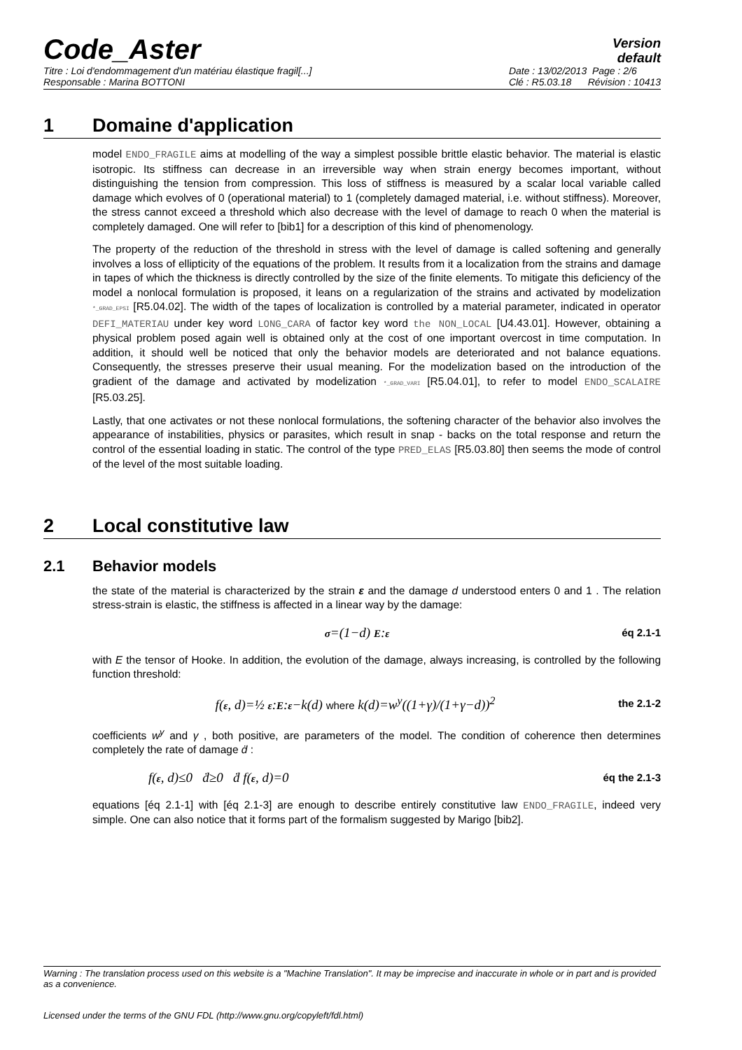Code_Aster
Version
default
Titre : Loi d'endommagement d'un matériau élastique fragil[...]
Responsable : Marina BOTTONI
Date : 13/02/2013 Page : 2/6
Clé : R5.03.18 Révision : 10413
1 Domaine d'application
model ENDO_FRAGILE aims at modelling of the way a simplest possible brittle elastic behavior. The material is elastic isotropic. Its stiffness can decrease in an irreversible way when strain energy becomes important, without distinguishing the tension from compression. This loss of stiffness is measured by a scalar local variable called damage which evolves of 0 (operational material) to 1 (completely damaged material, i.e. without stiffness). Moreover, the stress cannot exceed a threshold which also decrease with the level of damage to reach 0 when the material is completely damaged. One will refer to [bib1] for a description of this kind of phenomenology.
The property of the reduction of the threshold in stress with the level of damage is called softening and generally involves a loss of ellipticity of the equations of the problem. It results from it a localization from the strains and damage in tapes of which the thickness is directly controlled by the size of the finite elements. To mitigate this deficiency of the model a nonlocal formulation is proposed, it leans on a regularization of the strains and activated by modelization *_GRAD_EPSI [R5.04.02]. The width of the tapes of localization is controlled by a material parameter, indicated in operator DEFI_MATERIAU under key word LONG_CARA of factor key word the NON_LOCAL [U4.43.01]. However, obtaining a physical problem posed again well is obtained only at the cost of one important overcost in time computation. In addition, it should well be noticed that only the behavior models are deteriorated and not balance equations. Consequently, the stresses preserve their usual meaning. For the modelization based on the introduction of the gradient of the damage and activated by modelization *_GRAD_VARI [R5.04.01], to refer to model ENDO_SCALAIRE [R5.03.25].
Lastly, that one activates or not these nonlocal formulations, the softening character of the behavior also involves the appearance of instabilities, physics or parasites, which result in snap - backs on the total response and return the control of the essential loading in static. The control of the type PRED_ELAS [R5.03.80] then seems the mode of control of the level of the most suitable loading.
2 Local constitutive law
2.1 Behavior models
the state of the material is characterized by the strain ε and the damage d understood enters 0 and 1 . The relation stress-strain is elastic, the stiffness is affected in a linear way by the damage:
σ=(1−d) E:ε éq 2.1-1
with E the tensor of Hooke. In addition, the evolution of the damage, always increasing, is controlled by the following function threshold:
f(ε, d)=½ ε:E:ε−k(d) where k(d)=w<sup>y</sup>((1+γ)/(1+γ−d))<sup>2</sup> the 2.1-2
coefficients w<sup>y</sup> and γ , both positive, are parameters of the model. The condition of coherence then determines completely the rate of damage ḋ :
f(ε, d)≤0 ḋ≥0 ḋ f(ε, d)=0 éq the 2.1-3
equations [éq 2.1-1] with [éq 2.1-3] are enough to describe entirely constitutive law ENDO_FRAGILE, indeed very simple. One can also notice that it forms part of the formalism suggested by Marigo [bib2].
Warning : The translation process used on this website is a "Machine Translation". It may be imprecise and inaccurate in whole or in part and is provided as a convenience.
Licensed under the terms of the GNU FDL (http://www.gnu.org/copyleft/fdl.html)